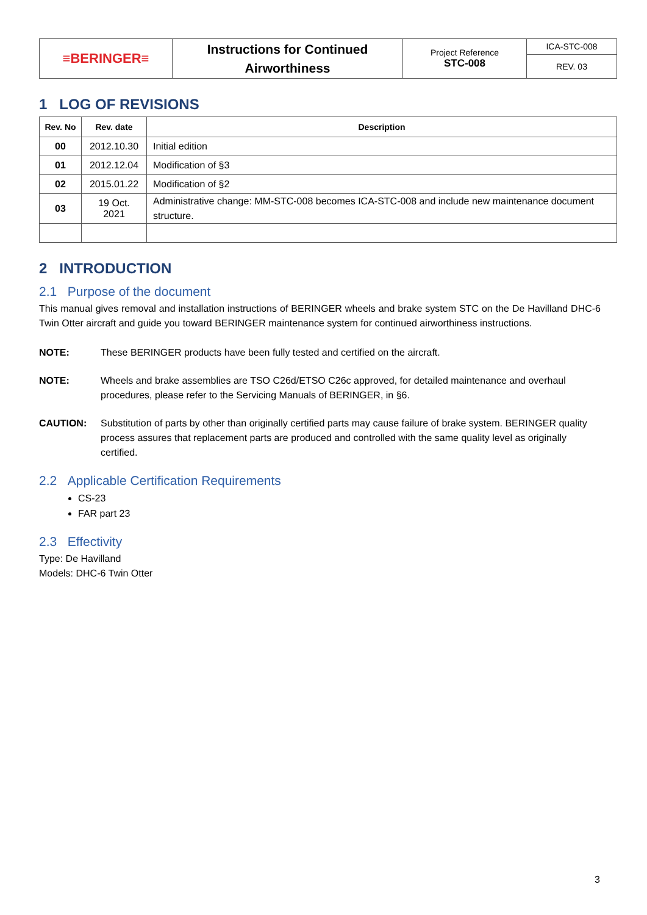| ≡BERINGER≡ | Instructions for Continued Airworthiness | Project Reference STC-008 | ICA-STC-008 |
| | | | REV. 03 |
1 LOG OF REVISIONS
| Rev. No | Rev. date | Description |
| --- | --- | --- |
| 00 | 2012.10.30 | Initial edition |
| 01 | 2012.12.04 | Modification of §3 |
| 02 | 2015.01.22 | Modification of §2 |
| 03 | 19 Oct. 2021 | Administrative change: MM-STC-008 becomes ICA-STC-008 and include new maintenance document structure. |
2 INTRODUCTION
2.1 Purpose of the document
This manual gives removal and installation instructions of BERINGER wheels and brake system STC on the De Havilland DHC-6 Twin Otter aircraft and guide you toward BERINGER maintenance system for continued airworthiness instructions.
NOTE: These BERINGER products have been fully tested and certified on the aircraft.
NOTE: Wheels and brake assemblies are TSO C26d/ETSO C26c approved, for detailed maintenance and overhaul procedures, please refer to the Servicing Manuals of BERINGER, in §6.
CAUTION: Substitution of parts by other than originally certified parts may cause failure of brake system. BERINGER quality process assures that replacement parts are produced and controlled with the same quality level as originally certified.
2.2 Applicable Certification Requirements
CS-23
FAR part 23
2.3 Effectivity
Type: De Havilland
Models: DHC-6 Twin Otter
3